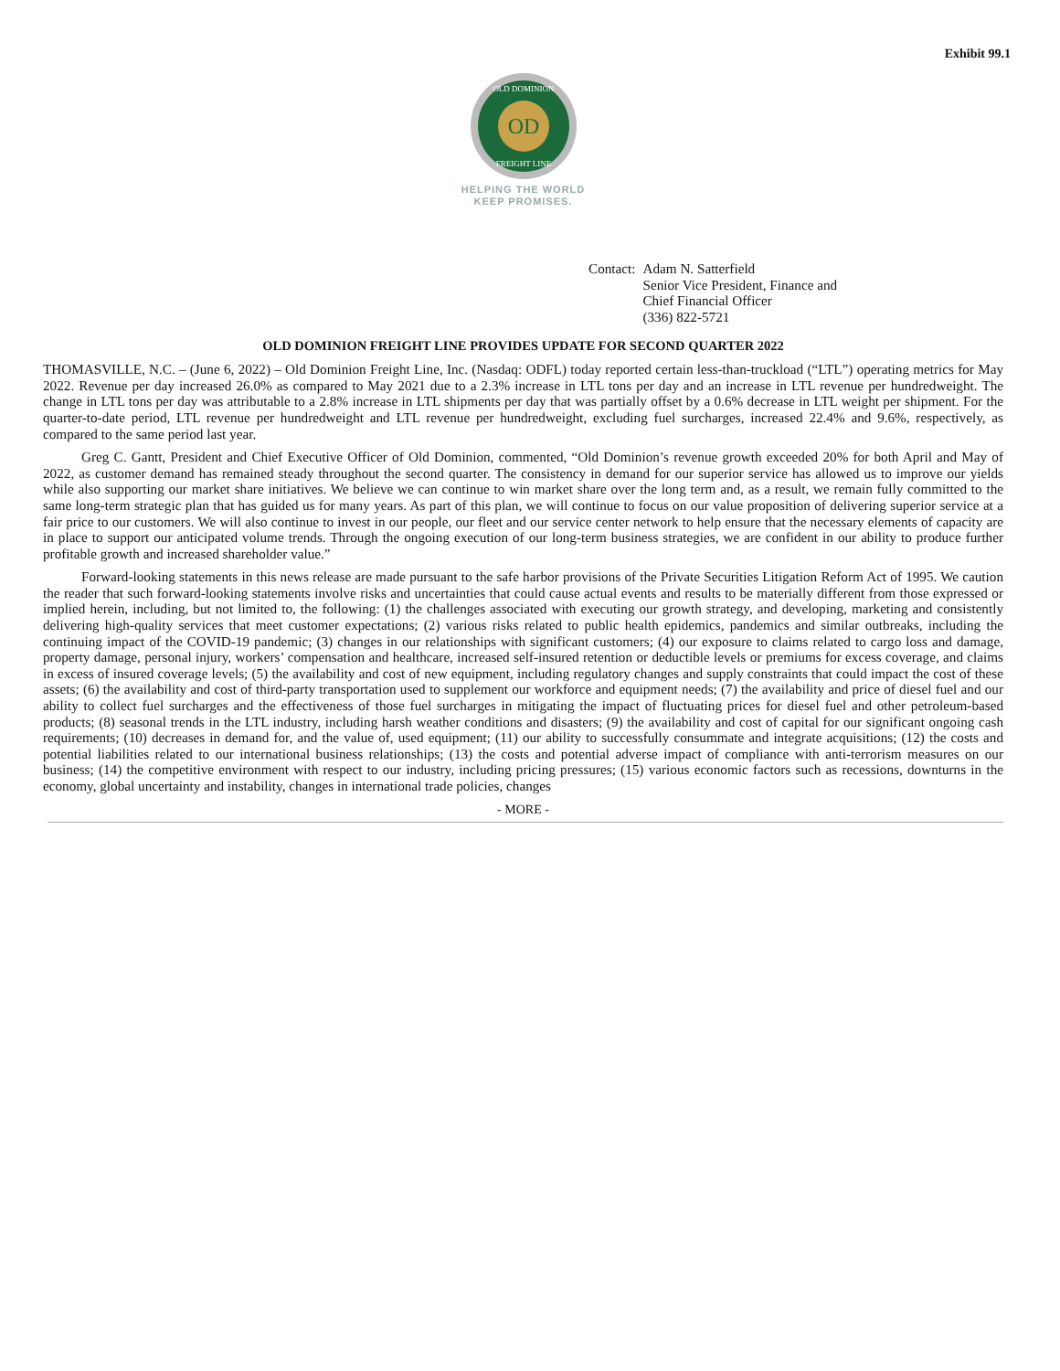Exhibit 99.1
OD
OLD DOMINION
FREIGHT LINE
HELPING THE WORLD
KEEP PROMISES.
Contact: Adam N. Satterfield
Senior Vice President, Finance and
Chief Financial Officer
(336) 822-5721
OLD DOMINION FREIGHT LINE PROVIDES UPDATE FOR SECOND QUARTER 2022
THOMASVILLE, N.C. – (June 6, 2022) – Old Dominion Freight Line, Inc. (Nasdaq: ODFL) today reported certain less-than-truckload (“LTL”) operating metrics for May 2022. Revenue per day increased 26.0% as compared to May 2021 due to a 2.3% increase in LTL tons per day and an increase in LTL revenue per hundredweight. The change in LTL tons per day was attributable to a 2.8% increase in LTL shipments per day that was partially offset by a 0.6% decrease in LTL weight per shipment. For the quarter-to-date period, LTL revenue per hundredweight and LTL revenue per hundredweight, excluding fuel surcharges, increased 22.4% and 9.6%, respectively, as compared to the same period last year.
Greg C. Gantt, President and Chief Executive Officer of Old Dominion, commented, “Old Dominion’s revenue growth exceeded 20% for both April and May of 2022, as customer demand has remained steady throughout the second quarter. The consistency in demand for our superior service has allowed us to improve our yields while also supporting our market share initiatives. We believe we can continue to win market share over the long term and, as a result, we remain fully committed to the same long-term strategic plan that has guided us for many years. As part of this plan, we will continue to focus on our value proposition of delivering superior service at a fair price to our customers. We will also continue to invest in our people, our fleet and our service center network to help ensure that the necessary elements of capacity are in place to support our anticipated volume trends. Through the ongoing execution of our long-term business strategies, we are confident in our ability to produce further profitable growth and increased shareholder value.”
Forward-looking statements in this news release are made pursuant to the safe harbor provisions of the Private Securities Litigation Reform Act of 1995. We caution the reader that such forward-looking statements involve risks and uncertainties that could cause actual events and results to be materially different from those expressed or implied herein, including, but not limited to, the following: (1) the challenges associated with executing our growth strategy, and developing, marketing and consistently delivering high-quality services that meet customer expectations; (2) various risks related to public health epidemics, pandemics and similar outbreaks, including the continuing impact of the COVID-19 pandemic; (3) changes in our relationships with significant customers; (4) our exposure to claims related to cargo loss and damage, property damage, personal injury, workers’ compensation and healthcare, increased self-insured retention or deductible levels or premiums for excess coverage, and claims in excess of insured coverage levels; (5) the availability and cost of new equipment, including regulatory changes and supply constraints that could impact the cost of these assets; (6) the availability and cost of third-party transportation used to supplement our workforce and equipment needs; (7) the availability and price of diesel fuel and our ability to collect fuel surcharges and the effectiveness of those fuel surcharges in mitigating the impact of fluctuating prices for diesel fuel and other petroleum-based products; (8) seasonal trends in the LTL industry, including harsh weather conditions and disasters; (9) the availability and cost of capital for our significant ongoing cash requirements; (10) decreases in demand for, and the value of, used equipment; (11) our ability to successfully consummate and integrate acquisitions; (12) the costs and potential liabilities related to our international business relationships; (13) the costs and potential adverse impact of compliance with anti-terrorism measures on our business; (14) the competitive environment with respect to our industry, including pricing pressures; (15) various economic factors such as recessions, downturns in the economy, global uncertainty and instability, changes in international trade policies, changes
- MORE -